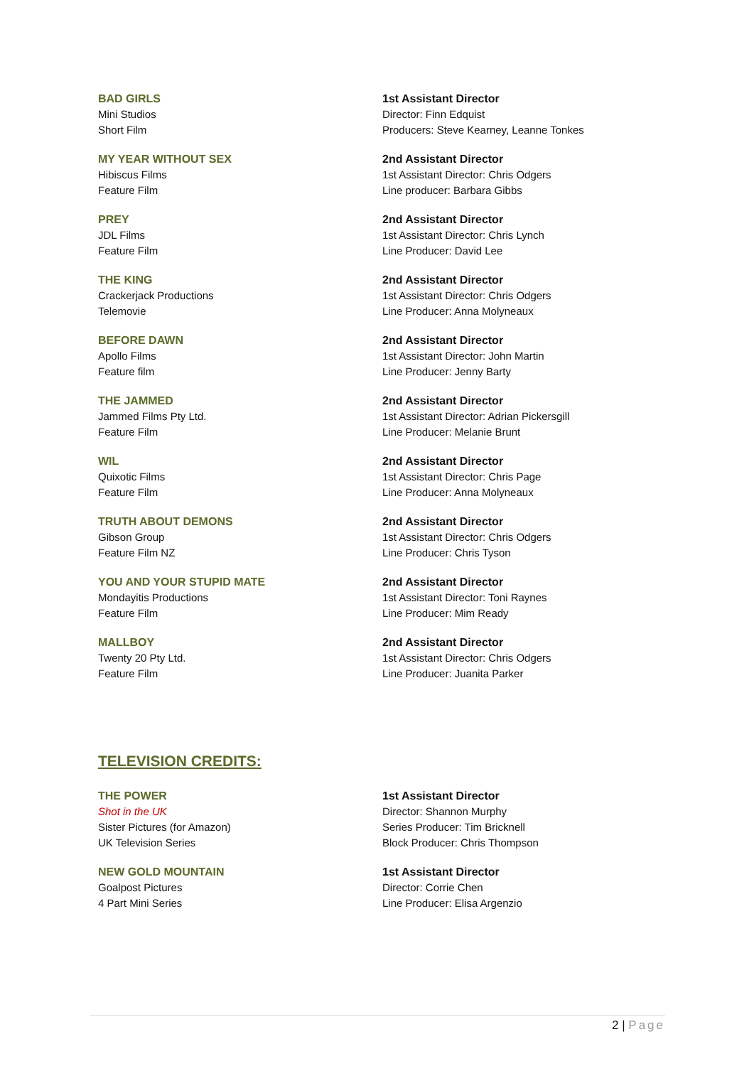BAD GIRLS
Mini Studios
Short Film
1st Assistant Director
Director: Finn Edquist
Producers: Steve Kearney, Leanne Tonkes
MY YEAR WITHOUT SEX
Hibiscus Films
Feature Film
2nd Assistant Director
1st Assistant Director: Chris Odgers
Line producer: Barbara Gibbs
PREY
JDL Films
Feature Film
2nd Assistant Director
1st Assistant Director: Chris Lynch
Line Producer: David Lee
THE KING
Crackerjack Productions
Telemovie
2nd Assistant Director
1st Assistant Director: Chris Odgers
Line Producer: Anna Molyneaux
BEFORE DAWN
Apollo Films
Feature film
2nd Assistant Director
1st Assistant Director: John Martin
Line Producer: Jenny Barty
THE JAMMED
Jammed Films Pty Ltd.
Feature Film
2nd Assistant Director
1st Assistant Director: Adrian Pickersgill
Line Producer: Melanie Brunt
WIL
Quixotic Films
Feature Film
2nd Assistant Director
1st Assistant Director: Chris Page
Line Producer: Anna Molyneaux
TRUTH ABOUT DEMONS
Gibson Group
Feature Film NZ
2nd Assistant Director
1st Assistant Director: Chris Odgers
Line Producer: Chris Tyson
YOU AND YOUR STUPID MATE
Mondayitis Productions
Feature Film
2nd Assistant Director
1st Assistant Director: Toni Raynes
Line Producer: Mim Ready
MALLBOY
Twenty 20 Pty Ltd.
Feature Film
2nd Assistant Director
1st Assistant Director: Chris Odgers
Line Producer: Juanita Parker
TELEVISION CREDITS:
THE POWER
Shot in the UK
Sister Pictures (for Amazon)
UK Television Series
1st Assistant Director
Director: Shannon Murphy
Series Producer: Tim Bricknell
Block Producer: Chris Thompson
NEW GOLD MOUNTAIN
Goalpost Pictures
4 Part Mini Series
1st Assistant Director
Director: Corrie Chen
Line Producer: Elisa Argenzio
2 | Page